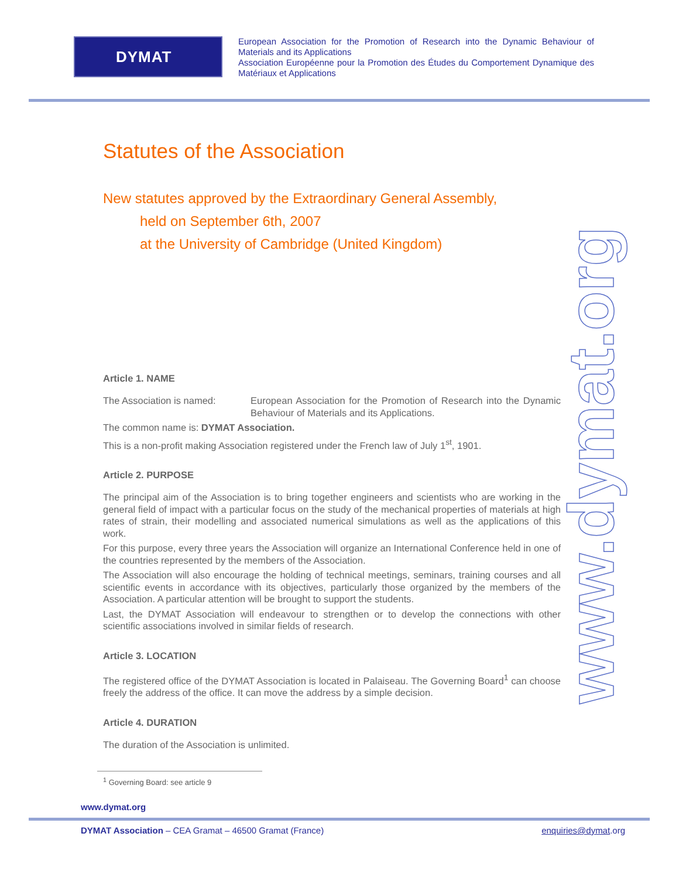DYMAT
European Association for the Promotion of Research into the Dynamic Behaviour of Materials and its Applications
Association Européenne pour la Promotion des Études du Comportement Dynamique des Matériaux et Applications
Statutes of the Association
New statutes approved by the Extraordinary General Assembly,
held on September 6th, 2007
at the University of Cambridge (United Kingdom)
Article 1. NAME
The Association is named: European Association for the Promotion of Research into the Dynamic Behaviour of Materials and its Applications.
The common name is: DYMAT Association.
This is a non-profit making Association registered under the French law of July 1<sup>st</sup>, 1901.
Article 2. PURPOSE
The principal aim of the Association is to bring together engineers and scientists who are working in the general field of impact with a particular focus on the study of the mechanical properties of materials at high rates of strain, their modelling and associated numerical simulations as well as the applications of this work.
For this purpose, every three years the Association will organize an International Conference held in one of the countries represented by the members of the Association.
The Association will also encourage the holding of technical meetings, seminars, training courses and all scientific events in accordance with its objectives, particularly those organized by the members of the Association. A particular attention will be brought to support the students.
Last, the DYMAT Association will endeavour to strengthen or to develop the connections with other scientific associations involved in similar fields of research.
Article 3. LOCATION
The registered office of the DYMAT Association is located in Palaiseau. The Governing Board<sup>1</sup> can choose freely the address of the office. It can move the address by a simple decision.
Article 4. DURATION
The duration of the Association is unlimited.
www.dymat.org
<sup>1</sup> Governing Board: see article 9
www.dymat.org
DYMAT Association – CEA Gramat – 46500 Gramat (France)
enquiries@dymat.org